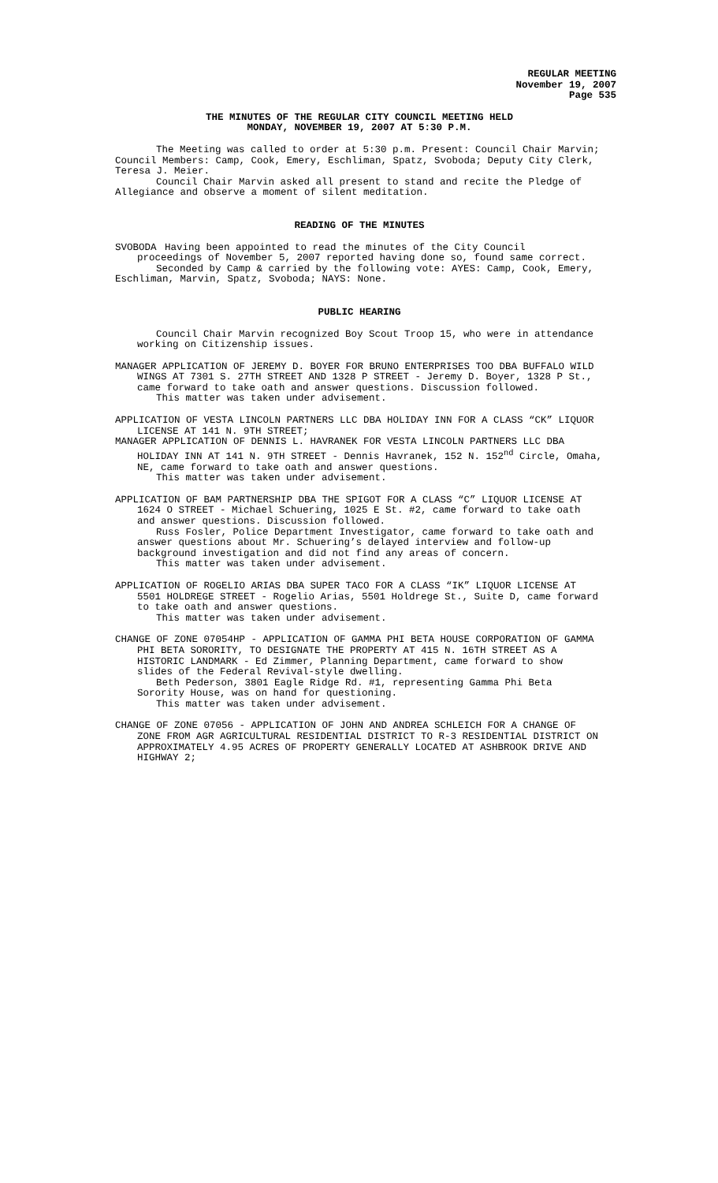REGULAR MEETING
November 19, 2007
Page 535
THE MINUTES OF THE REGULAR CITY COUNCIL MEETING HELD
MONDAY, NOVEMBER 19, 2007 AT 5:30 P.M.
The Meeting was called to order at 5:30 p.m. Present: Council Chair Marvin; Council Members: Camp, Cook, Emery, Eschliman, Spatz, Svoboda; Deputy City Clerk, Teresa J. Meier.
Council Chair Marvin asked all present to stand and recite the Pledge of Allegiance and observe a moment of silent meditation.
READING OF THE MINUTES
SVOBODA Having been appointed to read the minutes of the City Council
proceedings of November 5, 2007 reported having done so, found same correct.
Seconded by Camp & carried by the following vote: AYES: Camp, Cook, Emery, Eschliman, Marvin, Spatz, Svoboda; NAYS: None.
PUBLIC HEARING
Council Chair Marvin recognized Boy Scout Troop 15, who were in attendance working on Citizenship issues.
MANAGER APPLICATION OF JEREMY D. BOYER FOR BRUNO ENTERPRISES TOO DBA BUFFALO WILD WINGS AT 7301 S. 27TH STREET AND 1328 P STREET - Jeremy D. Boyer, 1328 P St., came forward to take oath and answer questions. Discussion followed.
This matter was taken under advisement.
APPLICATION OF VESTA LINCOLN PARTNERS LLC DBA HOLIDAY INN FOR A CLASS “CK” LIQUOR LICENSE AT 141 N. 9TH STREET;
MANAGER APPLICATION OF DENNIS L. HAVRANEK FOR VESTA LINCOLN PARTNERS LLC DBA HOLIDAY INN AT 141 N. 9TH STREET - Dennis Havranek, 152 N. 152<sup>nd</sup> Circle, Omaha, NE, came forward to take oath and answer questions.
This matter was taken under advisement.
APPLICATION OF BAM PARTNERSHIP DBA THE SPIGOT FOR A CLASS “C” LIQUOR LICENSE AT 1624 O STREET - Michael Schuering, 1025 E St. #2, came forward to take oath and answer questions. Discussion followed.
Russ Fosler, Police Department Investigator, came forward to take oath and answer questions about Mr. Schuering’s delayed interview and follow-up background investigation and did not find any areas of concern.
This matter was taken under advisement.
APPLICATION OF ROGELIO ARIAS DBA SUPER TACO FOR A CLASS “IK” LIQUOR LICENSE AT 5501 HOLDREGE STREET - Rogelio Arias, 5501 Holdrege St., Suite D, came forward to take oath and answer questions.
This matter was taken under advisement.
CHANGE OF ZONE 07054HP - APPLICATION OF GAMMA PHI BETA HOUSE CORPORATION OF GAMMA PHI BETA SORORITY, TO DESIGNATE THE PROPERTY AT 415 N. 16TH STREET AS A HISTORIC LANDMARK - Ed Zimmer, Planning Department, came forward to show slides of the Federal Revival-style dwelling.
Beth Pederson, 3801 Eagle Ridge Rd. #1, representing Gamma Phi Beta Sorority House, was on hand for questioning.
This matter was taken under advisement.
CHANGE OF ZONE 07056 - APPLICATION OF JOHN AND ANDREA SCHLEICH FOR A CHANGE OF ZONE FROM AGR AGRICULTURAL RESIDENTIAL DISTRICT TO R-3 RESIDENTIAL DISTRICT ON APPROXIMATELY 4.95 ACRES OF PROPERTY GENERALLY LOCATED AT ASHBROOK DRIVE AND HIGHWAY 2;